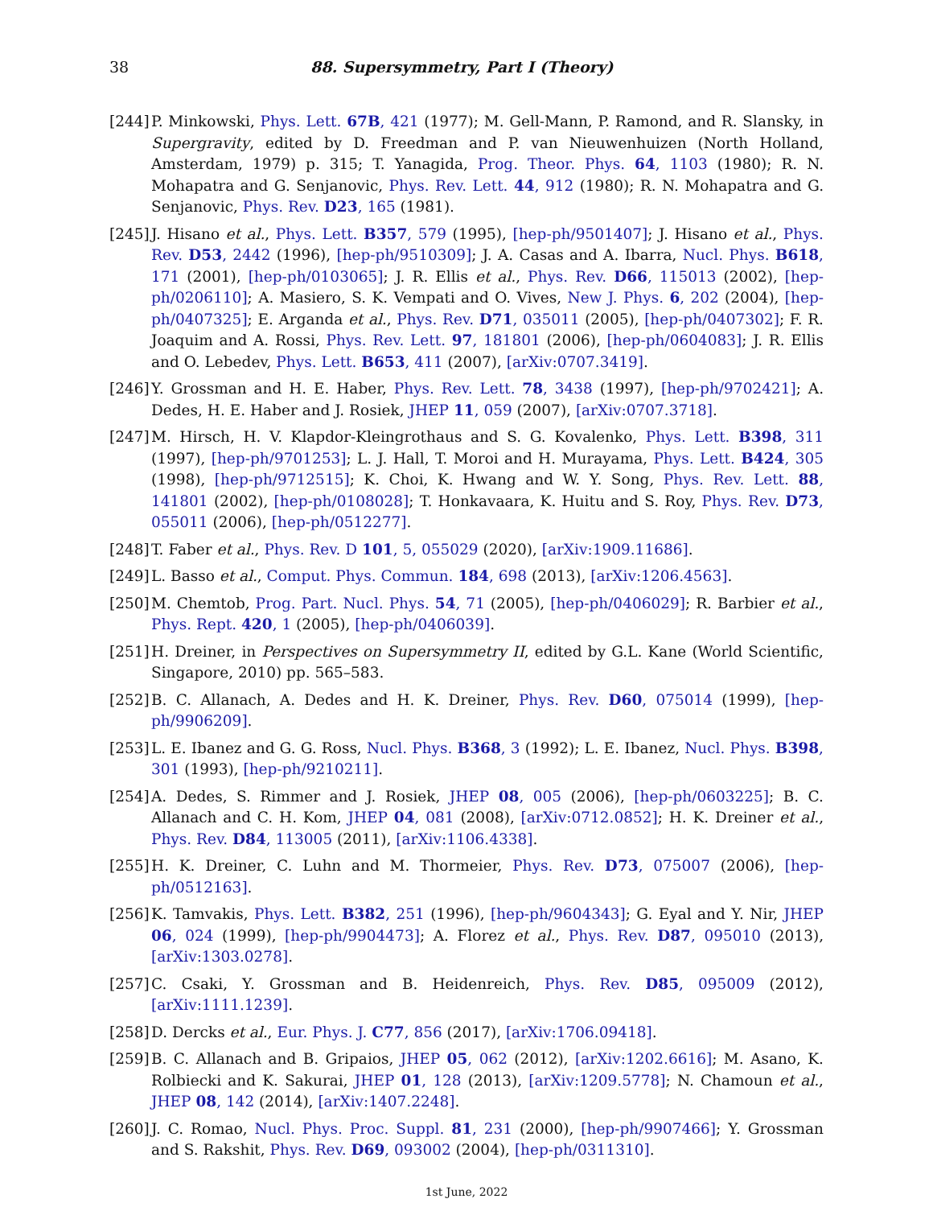38 88. Supersymmetry, Part I (Theory)
[244] P. Minkowski, Phys. Lett. 67B, 421 (1977); M. Gell-Mann, P. Ramond, and R. Slansky, in Supergravity, edited by D. Freedman and P. van Nieuwenhuizen (North Holland, Amsterdam, 1979) p. 315; T. Yanagida, Prog. Theor. Phys. 64, 1103 (1980); R. N. Mohapatra and G. Senjanovic, Phys. Rev. Lett. 44, 912 (1980); R. N. Mohapatra and G. Senjanovic, Phys. Rev. D23, 165 (1981).
[245] J. Hisano et al., Phys. Lett. B357, 579 (1995), [hep-ph/9501407]; J. Hisano et al., Phys. Rev. D53, 2442 (1996), [hep-ph/9510309]; J. A. Casas and A. Ibarra, Nucl. Phys. B618, 171 (2001), [hep-ph/0103065]; J. R. Ellis et al., Phys. Rev. D66, 115013 (2002), [hep-ph/0206110]; A. Masiero, S. K. Vempati and O. Vives, New J. Phys. 6, 202 (2004), [hep-ph/0407325]; E. Arganda et al., Phys. Rev. D71, 035011 (2005), [hep-ph/0407302]; F. R. Joaquim and A. Rossi, Phys. Rev. Lett. 97, 181801 (2006), [hep-ph/0604083]; J. R. Ellis and O. Lebedev, Phys. Lett. B653, 411 (2007), [arXiv:0707.3419].
[246] Y. Grossman and H. E. Haber, Phys. Rev. Lett. 78, 3438 (1997), [hep-ph/9702421]; A. Dedes, H. E. Haber and J. Rosiek, JHEP 11, 059 (2007), [arXiv:0707.3718].
[247] M. Hirsch, H. V. Klapdor-Kleingrothaus and S. G. Kovalenko, Phys. Lett. B398, 311 (1997), [hep-ph/9701253]; L. J. Hall, T. Moroi and H. Murayama, Phys. Lett. B424, 305 (1998), [hep-ph/9712515]; K. Choi, K. Hwang and W. Y. Song, Phys. Rev. Lett. 88, 141801 (2002), [hep-ph/0108028]; T. Honkavaara, K. Huitu and S. Roy, Phys. Rev. D73, 055011 (2006), [hep-ph/0512277].
[248] T. Faber et al., Phys. Rev. D 101, 5, 055029 (2020), [arXiv:1909.11686].
[249] L. Basso et al., Comput. Phys. Commun. 184, 698 (2013), [arXiv:1206.4563].
[250] M. Chemtob, Prog. Part. Nucl. Phys. 54, 71 (2005), [hep-ph/0406029]; R. Barbier et al., Phys. Rept. 420, 1 (2005), [hep-ph/0406039].
[251] H. Dreiner, in Perspectives on Supersymmetry II, edited by G.L. Kane (World Scientific, Singapore, 2010) pp. 565–583.
[252] B. C. Allanach, A. Dedes and H. K. Dreiner, Phys. Rev. D60, 075014 (1999), [hep-ph/9906209].
[253] L. E. Ibanez and G. G. Ross, Nucl. Phys. B368, 3 (1992); L. E. Ibanez, Nucl. Phys. B398, 301 (1993), [hep-ph/9210211].
[254] A. Dedes, S. Rimmer and J. Rosiek, JHEP 08, 005 (2006), [hep-ph/0603225]; B. C. Allanach and C. H. Kom, JHEP 04, 081 (2008), [arXiv:0712.0852]; H. K. Dreiner et al., Phys. Rev. D84, 113005 (2011), [arXiv:1106.4338].
[255] H. K. Dreiner, C. Luhn and M. Thormeier, Phys. Rev. D73, 075007 (2006), [hep-ph/0512163].
[256] K. Tamvakis, Phys. Lett. B382, 251 (1996), [hep-ph/9604343]; G. Eyal and Y. Nir, JHEP 06, 024 (1999), [hep-ph/9904473]; A. Florez et al., Phys. Rev. D87, 095010 (2013), [arXiv:1303.0278].
[257] C. Csaki, Y. Grossman and B. Heidenreich, Phys. Rev. D85, 095009 (2012), [arXiv:1111.1239].
[258] D. Dercks et al., Eur. Phys. J. C77, 856 (2017), [arXiv:1706.09418].
[259] B. C. Allanach and B. Gripaios, JHEP 05, 062 (2012), [arXiv:1202.6616]; M. Asano, K. Rolbiecki and K. Sakurai, JHEP 01, 128 (2013), [arXiv:1209.5778]; N. Chamoun et al., JHEP 08, 142 (2014), [arXiv:1407.2248].
[260] J. C. Romao, Nucl. Phys. Proc. Suppl. 81, 231 (2000), [hep-ph/9907466]; Y. Grossman and S. Rakshit, Phys. Rev. D69, 093002 (2004), [hep-ph/0311310].
1st June, 2022